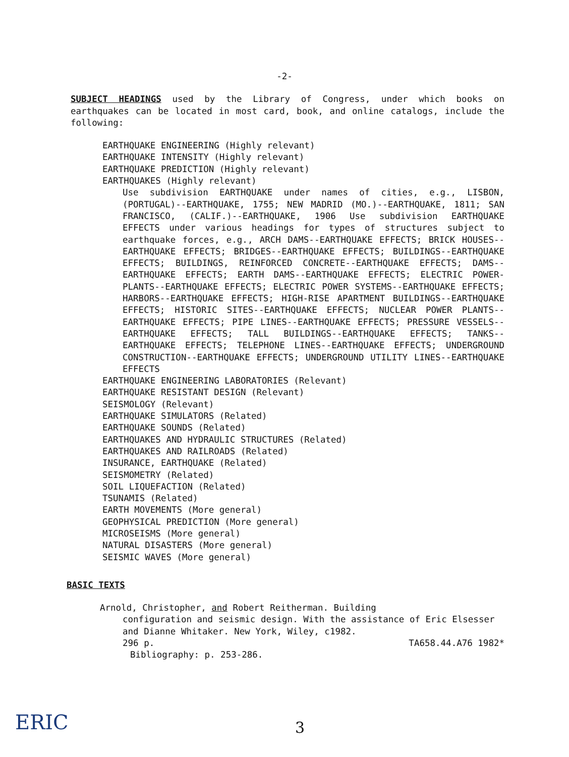-2-
SUBJECT HEADINGS used by the Library of Congress, under which books on earthquakes can be located in most card, book, and online catalogs, include the following:
EARTHQUAKE ENGINEERING (Highly relevant)
EARTHQUAKE INTENSITY (Highly relevant)
EARTHQUAKE PREDICTION (Highly relevant)
EARTHQUAKES (Highly relevant)
Use subdivision EARTHQUAKE under names of cities, e.g., LISBON, (PORTUGAL)--EARTHQUAKE, 1755; NEW MADRID (MO.)--EARTHQUAKE, 1811; SAN FRANCISCO, (CALIF.)--EARTHQUAKE, 1906 Use subdivision EARTHQUAKE EFFECTS under various headings for types of structures subject to earthquake forces, e.g., ARCH DAMS--EARTHQUAKE EFFECTS; BRICK HOUSES--EARTHQUAKE EFFECTS; BRIDGES--EARTHQUAKE EFFECTS; BUILDINGS--EARTHQUAKE EFFECTS; BUILDINGS, REINFORCED CONCRETE--EARTHQUAKE EFFECTS; DAMS--EARTHQUAKE EFFECTS; EARTH DAMS--EARTHQUAKE EFFECTS; ELECTRIC POWER-PLANTS--EARTHQUAKE EFFECTS; ELECTRIC POWER SYSTEMS--EARTHQUAKE EFFECTS; HARBORS--EARTHQUAKE EFFECTS; HIGH-RISE APARTMENT BUILDINGS--EARTHQUAKE EFFECTS; HISTORIC SITES--EARTHQUAKE EFFECTS; NUCLEAR POWER PLANTS--EARTHQUAKE EFFECTS; PIPE LINES--EARTHQUAKE EFFECTS; PRESSURE VESSELS--EARTHQUAKE EFFECTS; TALL BUILDINGS--EARTHQUAKE EFFECTS; TANKS--EARTHQUAKE EFFECTS; TELEPHONE LINES--EARTHQUAKE EFFECTS; UNDERGROUND CONSTRUCTION--EARTHQUAKE EFFECTS; UNDERGROUND UTILITY LINES--EARTHQUAKE EFFECTS
EARTHQUAKE ENGINEERING LABORATORIES (Relevant)
EARTHQUAKE RESISTANT DESIGN (Relevant)
SEISMOLOGY (Relevant)
EARTHQUAKE SIMULATORS (Related)
EARTHQUAKE SOUNDS (Related)
EARTHQUAKES AND HYDRAULIC STRUCTURES (Related)
EARTHQUAKES AND RAILROADS (Related)
INSURANCE, EARTHQUAKE (Related)
SEISMOMETRY (Related)
SOIL LIQUEFACTION (Related)
TSUNAMIS (Related)
EARTH MOVEMENTS (More general)
GEOPHYSICAL PREDICTION (More general)
MICROSEISMS (More general)
NATURAL DISASTERS (More general)
SEISMIC WAVES (More general)
BASIC TEXTS
Arnold, Christopher, and Robert Reitherman. Building
configuration and seismic design. With the assistance of Eric Elsesser and Dianne Whitaker. New York, Wiley, c1982.
296 p. TA658.44.A76 1982*
Bibliography: p. 253-286.
ERIC 3